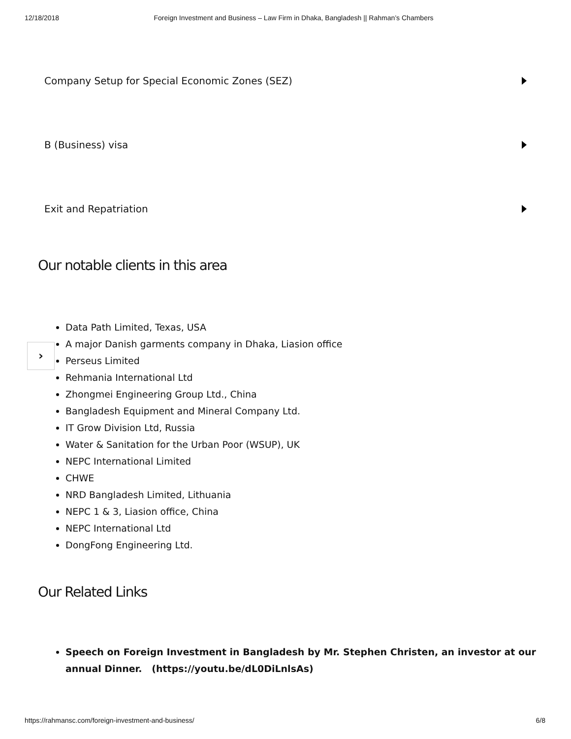12/18/2018 Foreign Investment and Business – Law Firm in Dhaka, Bangladesh || Rahman’s Chambers
Company Setup for Special Economic Zones (SEZ)
B (Business) visa
Exit and Repatriation
Our notable clients in this area
Data Path Limited, Texas, USA
A major Danish garments company in Dhaka, Liasion office
Perseus Limited
Rehmania International Ltd
Zhongmei Engineering Group Ltd., China
Bangladesh Equipment and Mineral Company Ltd.
IT Grow Division Ltd, Russia
Water & Sanitation for the Urban Poor (WSUP), UK
NEPC International Limited
CHWE
NRD Bangladesh Limited, Lithuania
NEPC 1 & 3, Liasion office, China
NEPC International Ltd
DongFong Engineering Ltd.
Our Related Links
Speech on Foreign Investment in Bangladesh by Mr. Stephen Christen, an investor at our annual Dinner. (https://youtu.be/dL0DiLnlsAs)
›
https://rahmansc.com/foreign-investment-and-business/ 6/8